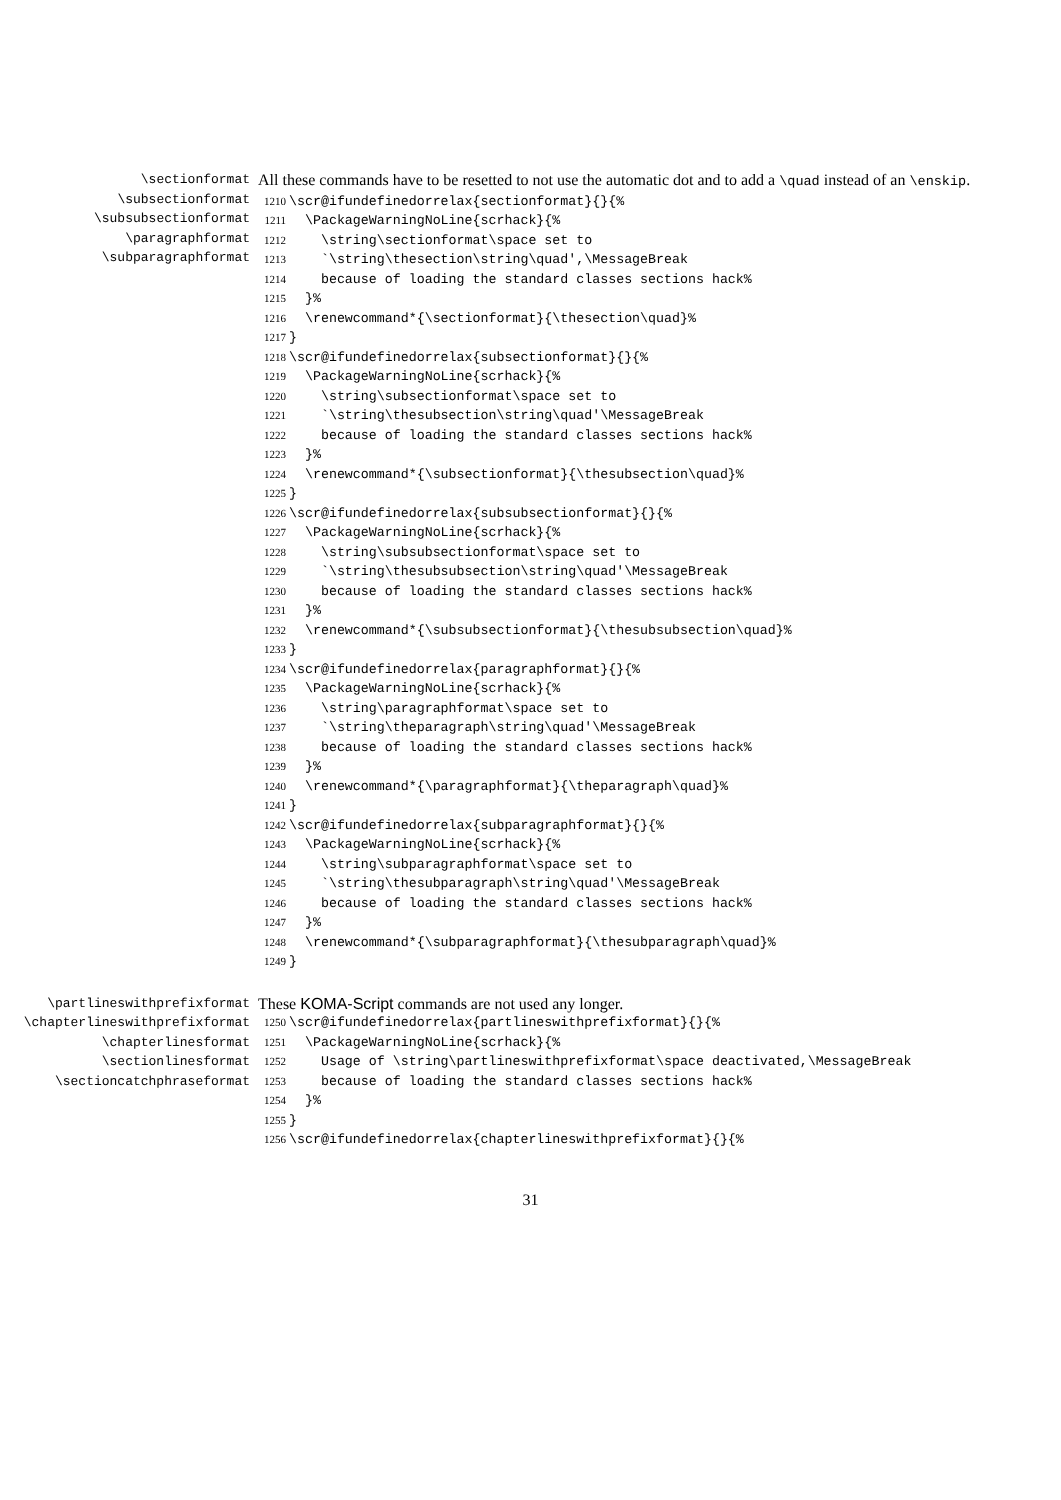\sectionformat
\subsectionformat
\subsubsectionformat
\paragraphformat
\subparagraphformat
All these commands have to be resetted to not use the automatic dot and to add a \quad instead of an \enskip.
1210 \scr@ifundefinedorrelax{sectionformat}{}{% 1211 \PackageWarningNoLine{scrhack}{% 1212 \string\sectionformat\space set to 1213 `\string\thesection\string\quad',\MessageBreak 1214 because of loading the standard classes sections hack% 1215 }% 1216 \renewcommand*{\sectionformat}{\thesection\quad}% 1217 } 1218 \scr@ifundefinedorrelax{subsectionformat}{}{% 1219 \PackageWarningNoLine{scrhack}{% 1220 \string\subsectionformat\space set to 1221 `\string\thesubsection\string\quad'\MessageBreak 1222 because of loading the standard classes sections hack% 1223 }% 1224 \renewcommand*{\subsectionformat}{\thesubsection\quad}% 1225 } 1226 \scr@ifundefinedorrelax{subsubsectionformat}{}{% 1227 \PackageWarningNoLine{scrhack}{% 1228 \string\subsubsectionformat\space set to 1229 `\string\thesubsubsection\string\quad'\MessageBreak 1230 because of loading the standard classes sections hack% 1231 }% 1232 \renewcommand*{\subsubsectionformat}{\thesubsubsection\quad}% 1233 } 1234 \scr@ifundefinedorrelax{paragraphformat}{}{% 1235 \PackageWarningNoLine{scrhack}{% 1236 \string\paragraphformat\space set to 1237 `\string\theparagraph\string\quad'\MessageBreak 1238 because of loading the standard classes sections hack% 1239 }% 1240 \renewcommand*{\paragraphformat}{\theparagraph\quad}% 1241 } 1242 \scr@ifundefinedorrelax{subparagraphformat}{}{% 1243 \PackageWarningNoLine{scrhack}{% 1244 \string\subparagraphformat\space set to 1245 `\string\thesubparagraph\string\quad'\MessageBreak 1246 because of loading the standard classes sections hack% 1247 }% 1248 \renewcommand*{\subparagraphformat}{\thesubparagraph\quad}% 1249 }
\partlineswithprefixformat
\chapterlineswithprefixformat
\chapterlinesformat
\sectionlinesformat
\sectioncatchphraseformat
These KOMA-Script commands are not used any longer.
1250 \scr@ifundefinedorrelax{partlineswithprefixformat}{}{% 1251 \PackageWarningNoLine{scrhack}{% 1252 Usage of \string\partlineswithprefixformat\space deactivated,\MessageBreak 1253 because of loading the standard classes sections hack% 1254 }% 1255 } 1256 \scr@ifundefinedorrelax{chapterlineswithprefixformat}{}{%
31